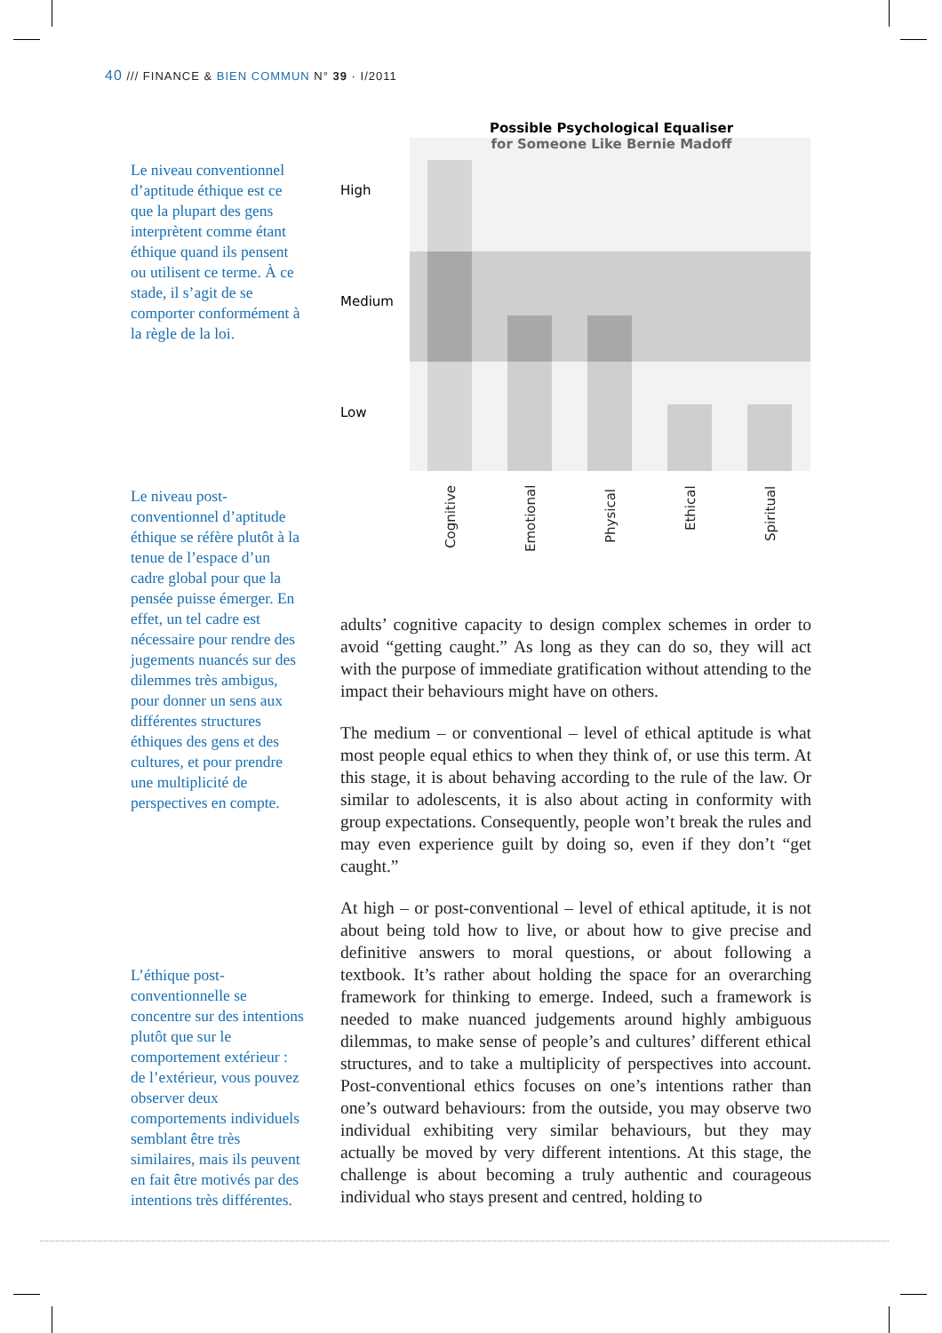40 /// FINANCE & BIEN COMMUN N° 39 · I/2011
Le niveau conventionnel d’aptitude éthique est ce que la plupart des gens interprètent comme étant éthique quand ils pensent ou utilisent ce terme. À ce stade, il s’agit de se comporter conformément à la règle de la loi.
Le niveau post-conventionnel d’aptitude éthique se réfère plutôt à la tenue de l’espace d’un cadre global pour que la pensée puisse émerger. En effet, un tel cadre est nécessaire pour rendre des jugements nuancés sur des dilemmes très ambigus, pour donner un sens aux différentes structures éthiques des gens et des cultures, et pour prendre une multiplicité de perspectives en compte.
L’éthique post-conventionnelle se concentre sur des intentions plutôt que sur le comportement extérieur : de l’extérieur, vous pouvez observer deux comportements individuels semblant être très similaires, mais ils peuvent en fait être motivés par des intentions très différentes.
Cognitive
Emotional
Physical
Ethical
Spiritual
Possible Psychological Equaliser
for Someone Like Bernie Madoff
High
Medium
Low
adults’ cognitive capacity to design complex schemes in order to avoid “getting caught.” As long as they can do so, they will act with the purpose of immediate gratification without attending to the impact their behaviours might have on others.
The medium – or conventional – level of ethical aptitude is what most people equal ethics to when they think of, or use this term. At this stage, it is about behaving according to the rule of the law. Or similar to adolescents, it is also about acting in conformity with group expectations. Consequently, people won’t break the rules and may even experience guilt by doing so, even if they don’t “get caught.”
At high – or post-conventional – level of ethical aptitude, it is not about being told how to live, or about how to give precise and definitive answers to moral questions, or about following a textbook. It’s rather about holding the space for an overarching framework for thinking to emerge. Indeed, such a framework is needed to make nuanced judgements around highly ambiguous dilemmas, to make sense of people’s and cultures’ different ethical structures, and to take a multiplicity of perspectives into account. Post-conventional ethics focuses on one’s intentions rather than one’s outward behaviours: from the outside, you may observe two individual exhibiting very similar behaviours, but they may actually be moved by very different intentions. At this stage, the challenge is about becoming a truly authentic and courageous individual who stays present and centred, holding to